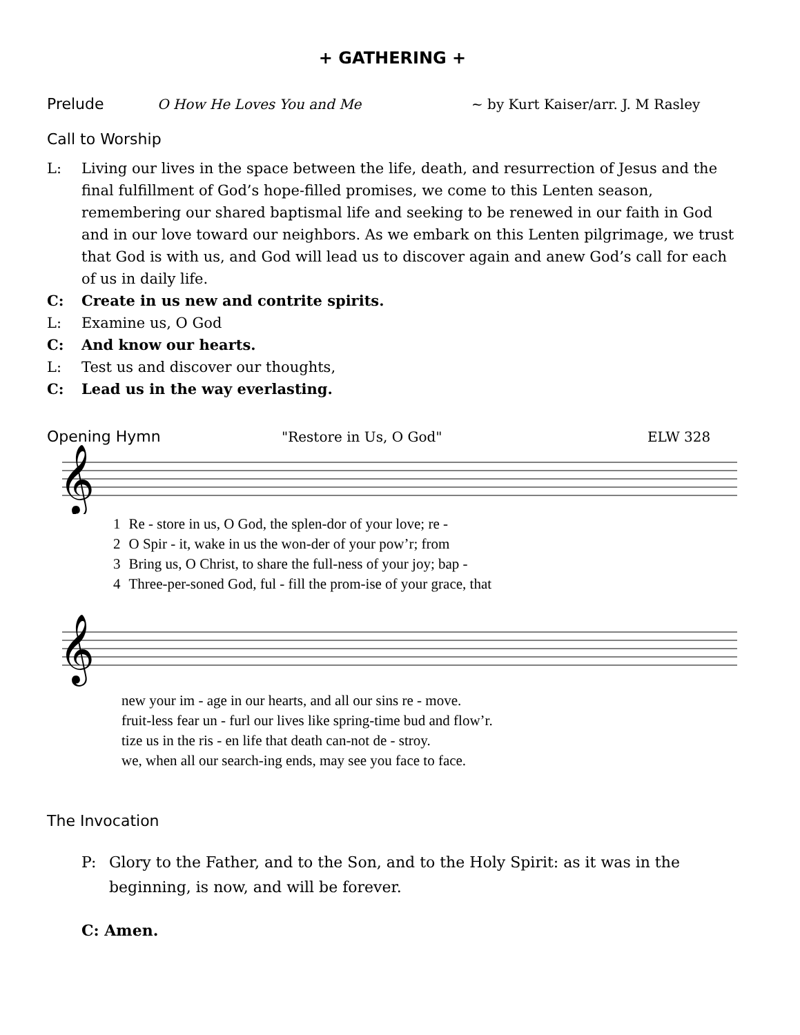+ GATHERING +
Prelude O How He Loves You and Me ~ by Kurt Kaiser/arr. J. M Rasley
Call to Worship
L: Living our lives in the space between the life, death, and resurrection of Jesus and the final fulfillment of God’s hope-filled promises, we come to this Lenten season, remembering our shared baptismal life and seeking to be renewed in our faith in God and in our love toward our neighbors. As we embark on this Lenten pilgrimage, we trust that God is with us, and God will lead us to discover again and anew God’s call for each of us in daily life.
C: Create in us new and contrite spirits.
L: Examine us, O God
C: And know our hearts.
L: Test us and discover our thoughts,
C: Lead us in the way everlasting.
Opening Hymn "Restore in Us, O God" ELW 328
𝄞
| 1 | Re - store in us, O God, the splen-dor of your love; re - |
| 2 | O Spir - it, wake in us the won-der of your pow’r; from |
| 3 | Bring us, O Christ, to share the full-ness of your joy; bap - |
| 4 | Three-per-soned God, ful - fill the prom-ise of your grace, that |
𝄞
| | new your im - age in our hearts, and all our sins re - move. |
| | fruit-less fear un - furl our lives like spring-time bud and flow’r. |
| | tize us in the ris - en life that death can-not de - stroy. |
| | we, when all our search-ing ends, may see you face to face. |
The Invocation
P: Glory to the Father, and to the Son, and to the Holy Spirit: as it was in the beginning, is now, and will be forever.
C: Amen.